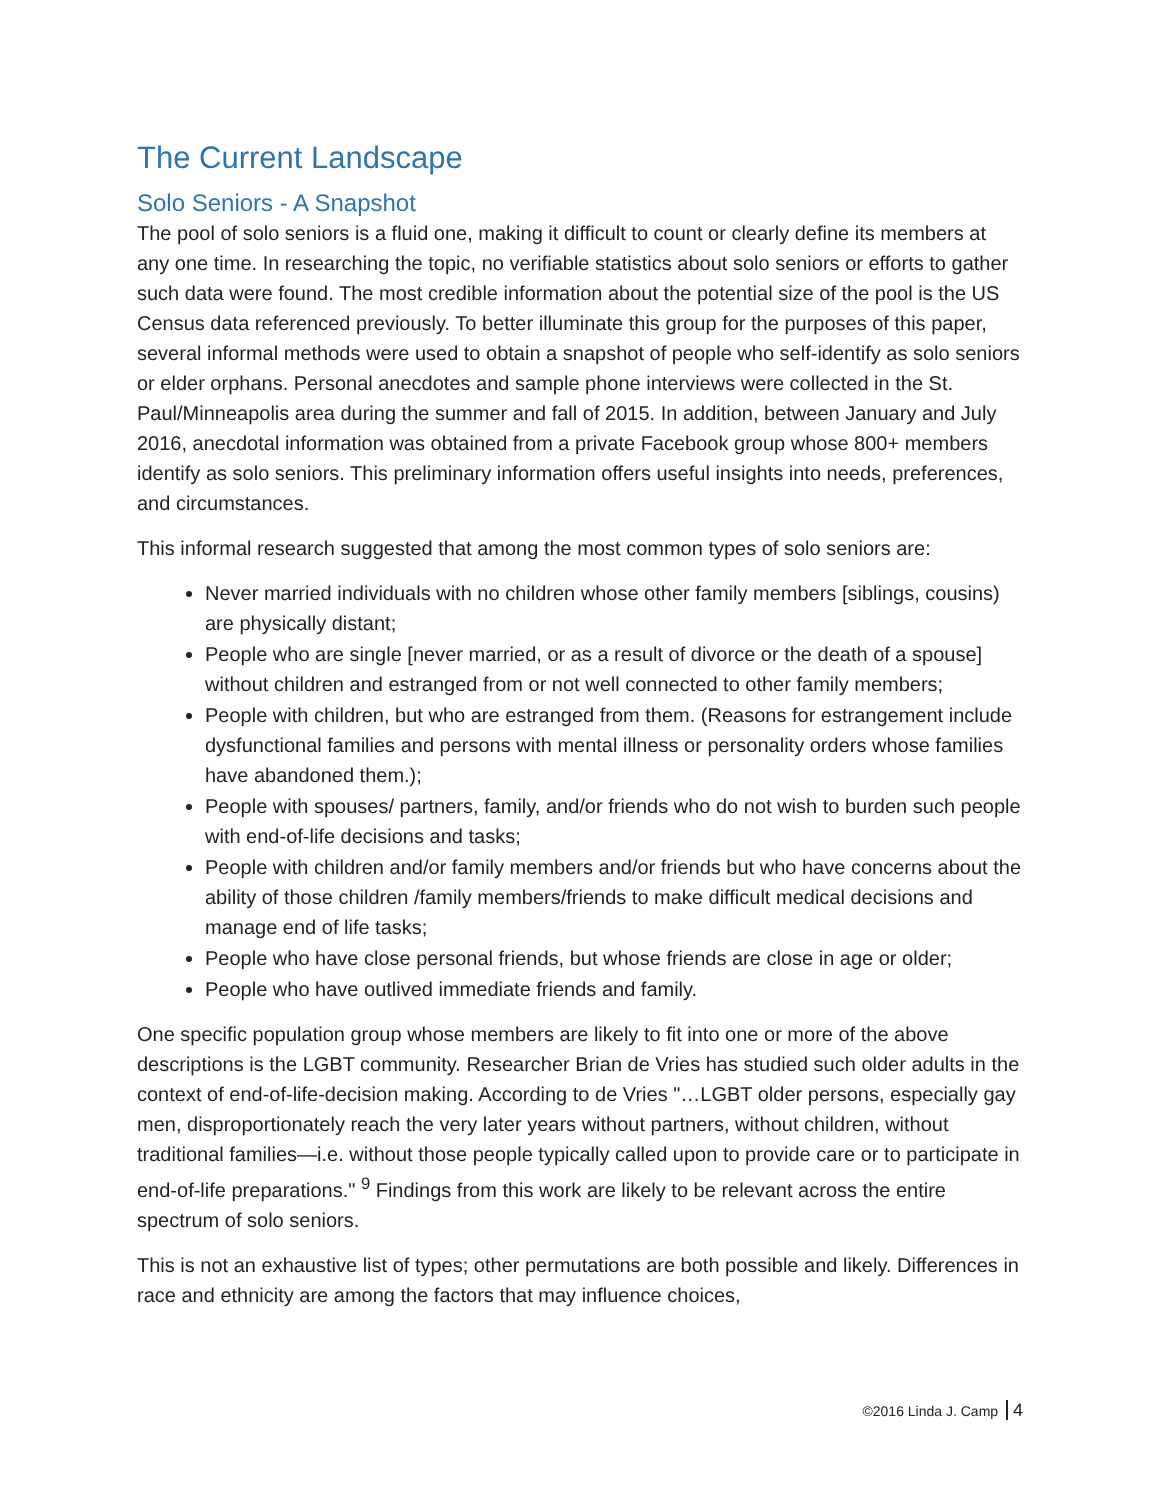The Current Landscape
Solo Seniors - A Snapshot
The pool of solo seniors is a fluid one, making it difficult to count or clearly define its members at any one time. In researching the topic, no verifiable statistics about solo seniors or efforts to gather such data were found. The most credible information about the potential size of the pool is the US Census data referenced previously. To better illuminate this group for the purposes of this paper, several informal methods were used to obtain a snapshot of people who self-identify as solo seniors or elder orphans. Personal anecdotes and sample phone interviews were collected in the St. Paul/Minneapolis area during the summer and fall of 2015. In addition, between January and July 2016, anecdotal information was obtained from a private Facebook group whose 800+ members identify as solo seniors. This preliminary information offers useful insights into needs, preferences, and circumstances.
This informal research suggested that among the most common types of solo seniors are:
Never married individuals with no children whose other family members [siblings, cousins) are physically distant;
People who are single [never married, or as a result of divorce or the death of a spouse] without children and estranged from or not well connected to other family members;
People with children, but who are estranged from them. (Reasons for estrangement include dysfunctional families and persons with mental illness or personality orders whose families have abandoned them.);
People with spouses/ partners, family, and/or friends who do not wish to burden such people with end-of-life decisions and tasks;
People with children and/or family members and/or friends but who have concerns about the ability of those children /family members/friends to make difficult medical decisions and manage end of life tasks;
People who have close personal friends, but whose friends are close in age or older;
People who have outlived immediate friends and family.
One specific population group whose members are likely to fit into one or more of the above descriptions is the LGBT community. Researcher Brian de Vries has studied such older adults in the context of end-of-life-decision making. According to de Vries "…LGBT older persons, especially gay men, disproportionately reach the very later years without partners, without children, without traditional families—i.e. without those people typically called upon to provide care or to participate in end-of-life preparations." <sup>9</sup> Findings from this work are likely to be relevant across the entire spectrum of solo seniors.
This is not an exhaustive list of types; other permutations are both possible and likely. Differences in race and ethnicity are among the factors that may influence choices,
©2016 Linda J. Camp 4